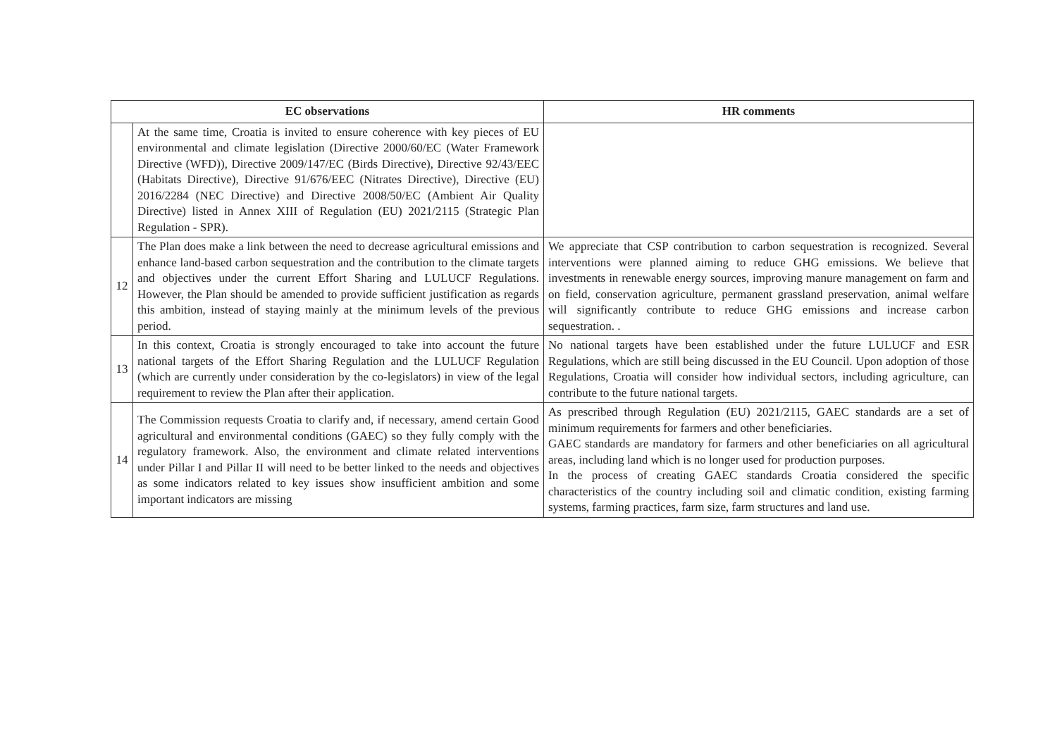| EC observations | | HR comments |
| --- | --- | --- |
| | At the same time, Croatia is invited to ensure coherence with key pieces of EU environmental and climate legislation (Directive 2000/60/EC (Water Framework Directive (WFD)), Directive 2009/147/EC (Birds Directive), Directive 92/43/EEC (Habitats Directive), Directive 91/676/EEC (Nitrates Directive), Directive (EU) 2016/2284 (NEC Directive) and Directive 2008/50/EC (Ambient Air Quality Directive) listed in Annex XIII of Regulation (EU) 2021/2115 (Strategic Plan Regulation - SPR). | |
| 12 | The Plan does make a link between the need to decrease agricultural emissions and enhance land-based carbon sequestration and the contribution to the climate targets and objectives under the current Effort Sharing and LULUCF Regulations. However, the Plan should be amended to provide sufficient justification as regards this ambition, instead of staying mainly at the minimum levels of the previous period. | We appreciate that CSP contribution to carbon sequestration is recognized. Several interventions were planned aiming to reduce GHG emissions. We believe that investments in renewable energy sources, improving manure management on farm and on field, conservation agriculture, permanent grassland preservation, animal welfare will significantly contribute to reduce GHG emissions and increase carbon sequestration. . |
| 13 | In this context, Croatia is strongly encouraged to take into account the future national targets of the Effort Sharing Regulation and the LULUCF Regulation (which are currently under consideration by the co-legislators) in view of the legal requirement to review the Plan after their application. | No national targets have been established under the future LULUCF and ESR Regulations, which are still being discussed in the EU Council. Upon adoption of those Regulations, Croatia will consider how individual sectors, including agriculture, can contribute to the future national targets. |
| 14 | The Commission requests Croatia to clarify and, if necessary, amend certain Good agricultural and environmental conditions (GAEC) so they fully comply with the regulatory framework. Also, the environment and climate related interventions under Pillar I and Pillar II will need to be better linked to the needs and objectives as some indicators related to key issues show insufficient ambition and some important indicators are missing | As prescribed through Regulation (EU) 2021/2115, GAEC standards are a set of minimum requirements for farmers and other beneficiaries. GAEC standards are mandatory for farmers and other beneficiaries on all agricultural areas, including land which is no longer used for production purposes. In the process of creating GAEC standards Croatia considered the specific characteristics of the country including soil and climatic condition, existing farming systems, farming practices, farm size, farm structures and land use. |